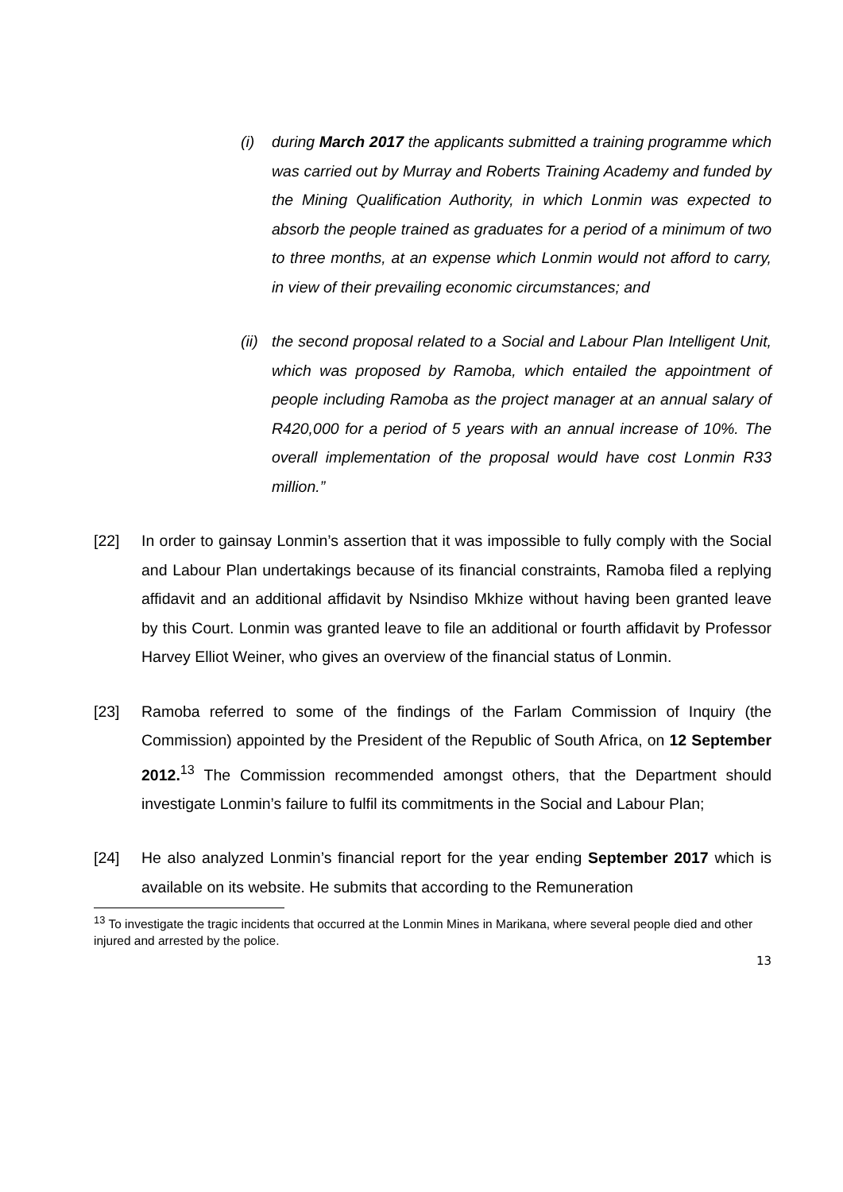(i) during March 2017 the applicants submitted a training programme which was carried out by Murray and Roberts Training Academy and funded by the Mining Qualification Authority, in which Lonmin was expected to absorb the people trained as graduates for a period of a minimum of two to three months, at an expense which Lonmin would not afford to carry, in view of their prevailing economic circumstances; and
(ii)
the second proposal related to a Social and Labour Plan Intelligent Unit, which was proposed by Ramoba, which entailed the appointment of people including Ramoba as the project manager at an annual salary of R420,000 for a period of 5 years with an annual increase of 10%. The overall implementation of the proposal would have cost Lonmin R33 million.”
[22] In order to gainsay Lonmin’s assertion that it was impossible to fully comply with the Social and Labour Plan undertakings because of its financial constraints, Ramoba filed a replying affidavit and an additional affidavit by Nsindiso Mkhize without having been granted leave by this Court. Lonmin was granted leave to file an additional or fourth affidavit by Professor Harvey Elliot Weiner, who gives an overview of the financial status of Lonmin.
[23] Ramoba referred to some of the findings of the Farlam Commission of Inquiry (the Commission) appointed by the President of the Republic of South Africa, on 12 September 2012.<sup>13</sup> The Commission recommended amongst others, that the Department should investigate Lonmin’s failure to fulfil its commitments in the Social and Labour Plan;
[24] He also analyzed Lonmin’s financial report for the year ending September 2017 which is available on its website. He submits that according to the Remuneration
<sup>13</sup> To investigate the tragic incidents that occurred at the Lonmin Mines in Marikana, where several people died and other injured and arrested by the police.
13